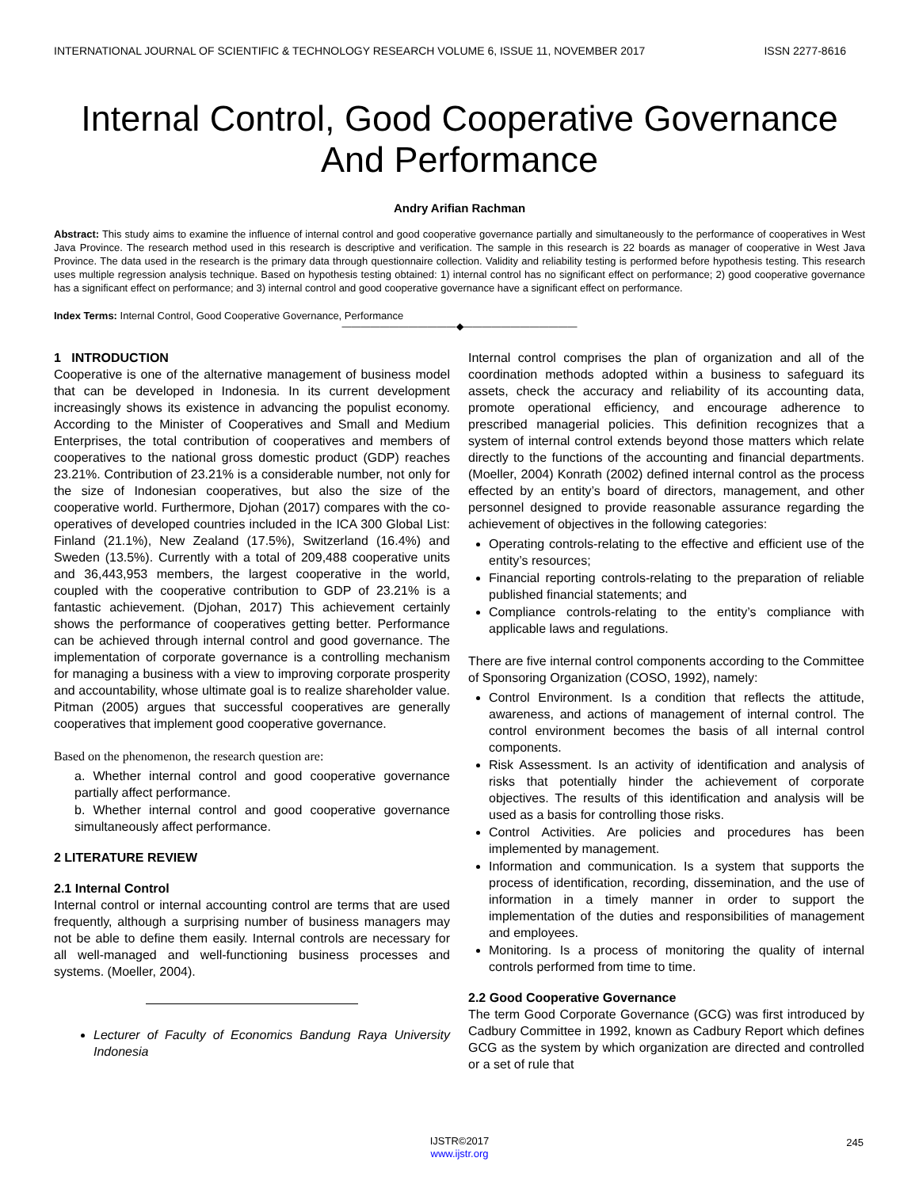INTERNATIONAL JOURNAL OF SCIENTIFIC & TECHNOLOGY RESEARCH VOLUME 6, ISSUE 11, NOVEMBER 2017 ISSN 2277-8616
Internal Control, Good Cooperative Governance And Performance
Andry Arifian Rachman
Abstract: This study aims to examine the influence of internal control and good cooperative governance partially and simultaneously to the performance of cooperatives in West Java Province. The research method used in this research is descriptive and verification. The sample in this research is 22 boards as manager of cooperative in West Java Province. The data used in the research is the primary data through questionnaire collection. Validity and reliability testing is performed before hypothesis testing. This research uses multiple regression analysis technique. Based on hypothesis testing obtained: 1) internal control has no significant effect on performance; 2) good cooperative governance has a significant effect on performance; and 3) internal control and good cooperative governance have a significant effect on performance.
Index Terms: Internal Control, Good Cooperative Governance, Performance
————————————◆————————————
1 INTRODUCTION
Cooperative is one of the alternative management of business model that can be developed in Indonesia. In its current development increasingly shows its existence in advancing the populist economy. According to the Minister of Cooperatives and Small and Medium Enterprises, the total contribution of cooperatives and members of cooperatives to the national gross domestic product (GDP) reaches 23.21%. Contribution of 23.21% is a considerable number, not only for the size of Indonesian cooperatives, but also the size of the cooperative world. Furthermore, Djohan (2017) compares with the co-operatives of developed countries included in the ICA 300 Global List: Finland (21.1%), New Zealand (17.5%), Switzerland (16.4%) and Sweden (13.5%). Currently with a total of 209,488 cooperative units and 36,443,953 members, the largest cooperative in the world, coupled with the cooperative contribution to GDP of 23.21% is a fantastic achievement. (Djohan, 2017) This achievement certainly shows the performance of cooperatives getting better. Performance can be achieved through internal control and good governance. The implementation of corporate governance is a controlling mechanism for managing a business with a view to improving corporate prosperity and accountability, whose ultimate goal is to realize shareholder value. Pitman (2005) argues that successful cooperatives are generally cooperatives that implement good cooperative governance.
Based on the phenomenon, the research question are:
a. Whether internal control and good cooperative governance partially affect performance.
b. Whether internal control and good cooperative governance simultaneously affect performance.
2 LITERATURE REVIEW
2.1 Internal Control
Internal control or internal accounting control are terms that are used frequently, although a surprising number of business managers may not be able to define them easily. Internal controls are necessary for all well-managed and well-functioning business processes and systems. (Moeller, 2004).
Lecturer of Faculty of Economics Bandung Raya University Indonesia
Internal control comprises the plan of organization and all of the coordination methods adopted within a business to safeguard its assets, check the accuracy and reliability of its accounting data, promote operational efficiency, and encourage adherence to prescribed managerial policies. This definition recognizes that a system of internal control extends beyond those matters which relate directly to the functions of the accounting and financial departments. (Moeller, 2004) Konrath (2002) defined internal control as the process effected by an entity’s board of directors, management, and other personnel designed to provide reasonable assurance regarding the achievement of objectives in the following categories:
Operating controls-relating to the effective and efficient use of the entity’s resources;
Financial reporting controls-relating to the preparation of reliable published financial statements; and
Compliance controls-relating to the entity’s compliance with applicable laws and regulations.
There are five internal control components according to the Committee of Sponsoring Organization (COSO, 1992), namely:
Control Environment. Is a condition that reflects the attitude, awareness, and actions of management of internal control. The control environment becomes the basis of all internal control components.
Risk Assessment. Is an activity of identification and analysis of risks that potentially hinder the achievement of corporate objectives. The results of this identification and analysis will be used as a basis for controlling those risks.
Control Activities. Are policies and procedures has been implemented by management.
Information and communication. Is a system that supports the process of identification, recording, dissemination, and the use of information in a timely manner in order to support the implementation of the duties and responsibilities of management and employees.
Monitoring. Is a process of monitoring the quality of internal controls performed from time to time.
2.2 Good Cooperative Governance
The term Good Corporate Governance (GCG) was first introduced by Cadbury Committee in 1992, known as Cadbury Report which defines GCG as the system by which organization are directed and controlled or a set of rule that
245
IJSTR©2017
www.ijstr.org